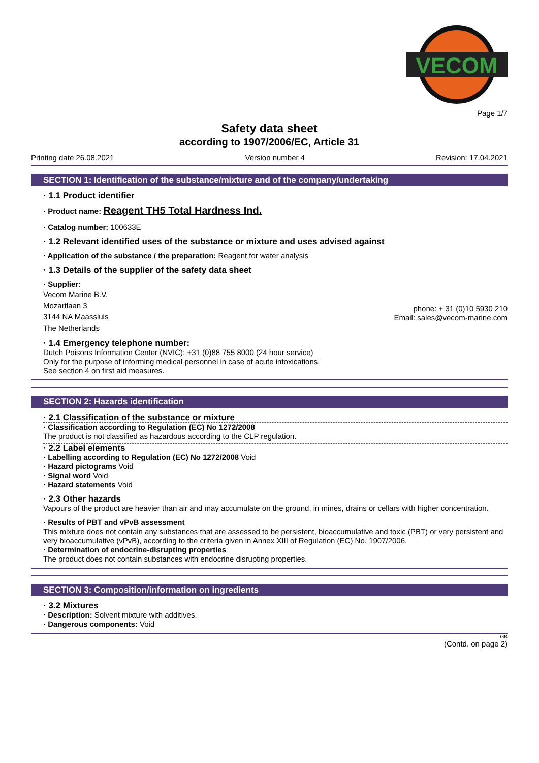VECOM
Page 1/7
Safety data sheet
according to 1907/2006/EC, Article 31
Printing date 26.08.2021 Version number 4 Revision: 17.04.2021
SECTION 1: Identification of the substance/mixture and of the company/undertaking
· 1.1 Product identifier
· Product name: Reagent TH5 Total Hardness Ind.
· Catalog number: 100633E
· 1.2 Relevant identified uses of the substance or mixture and uses advised against
· Application of the substance / the preparation: Reagent for water analysis
· 1.3 Details of the supplier of the safety data sheet
· Supplier:
Vecom Marine B.V.
Mozartlaan 3
3144 NA Maassluis
The Netherlands
phone: + 31 (0)10 5930 210
Email: sales@vecom-marine.com
· 1.4 Emergency telephone number:
Dutch Poisons Information Center (NVIC): +31 (0)88 755 8000 (24 hour service)
Only for the purpose of informing medical personnel in case of acute intoxications.
See section 4 on first aid measures.
SECTION 2: Hazards identification
· 2.1 Classification of the substance or mixture
· Classification according to Regulation (EC) No 1272/2008
The product is not classified as hazardous according to the CLP regulation.
· 2.2 Label elements
· Labelling according to Regulation (EC) No 1272/2008 Void
· Hazard pictograms Void
· Signal word Void
· Hazard statements Void
· 2.3 Other hazards
Vapours of the product are heavier than air and may accumulate on the ground, in mines, drains or cellars with higher concentration.
· Results of PBT and vPvB assessment
This mixture does not contain any substances that are assessed to be persistent, bioaccumulative and toxic (PBT) or very persistent and very bioaccumulative (vPvB), according to the criteria given in Annex XIII of Regulation (EC) No. 1907/2006.
· Determination of endocrine-disrupting properties
The product does not contain substances with endocrine disrupting properties.
SECTION 3: Composition/information on ingredients
· 3.2 Mixtures
· Description: Solvent mixture with additives.
· Dangerous components: Void
GB
(Contd. on page 2)